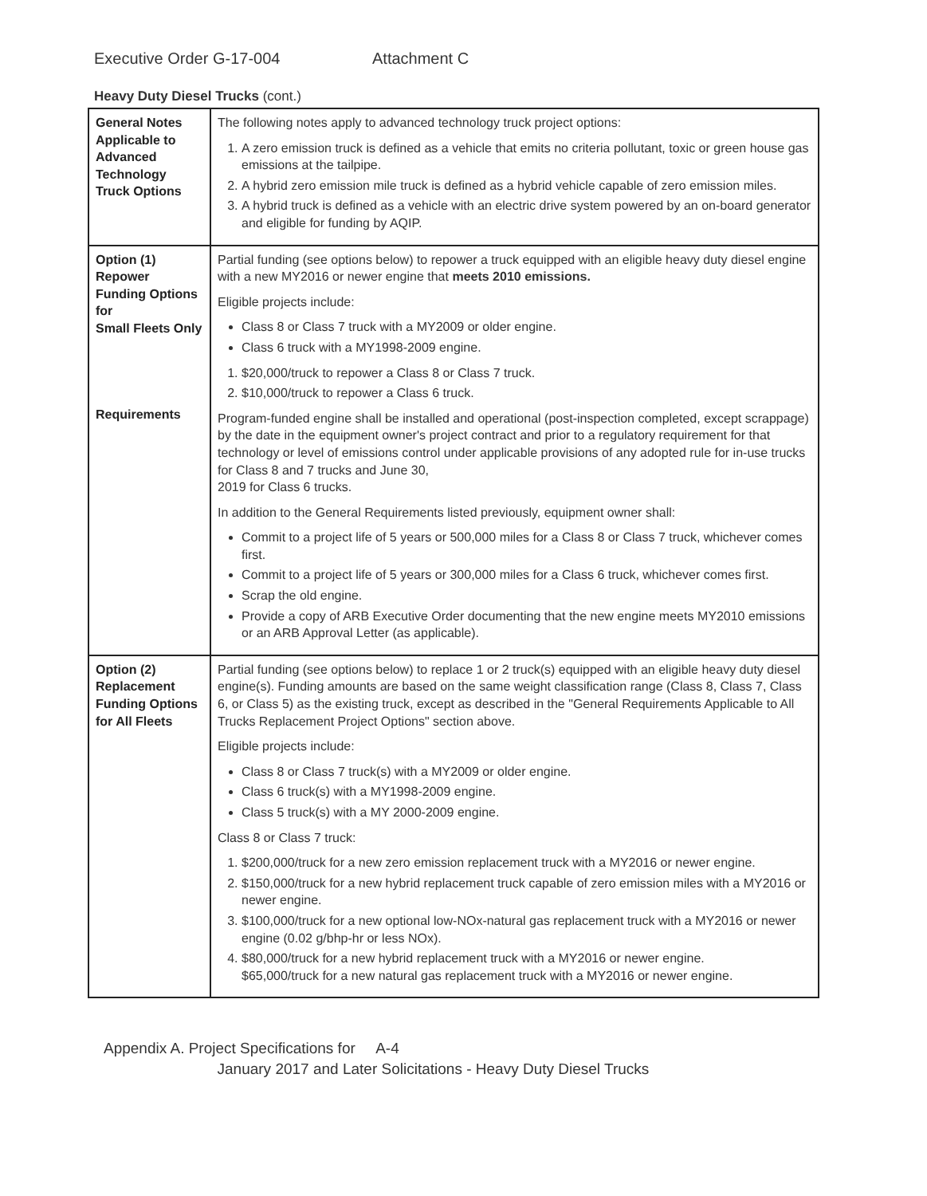Executive Order G-17-004 Attachment C
Heavy Duty Diesel Trucks (cont.)
| General Notes Applicable to Advanced Technology Truck Options | The following notes apply to advanced technology truck project options: 1. A zero emission truck is defined as a vehicle that emits no criteria pollutant, toxic or green house gas emissions at the tailpipe. 2. A hybrid zero emission mile truck is defined as a hybrid vehicle capable of zero emission miles. 3. A hybrid truck is defined as a vehicle with an electric drive system powered by an on-board generator and eligible for funding by AQIP. |
| Option (1) Repower Funding Options for Small Fleets Only Requirements | Partial funding (see options below) to repower a truck equipped with an eligible heavy duty diesel engine with a new MY2016 or newer engine that meets 2010 emissions. Eligible projects include: Class 8 or Class 7 truck with a MY2009 or older engine. Class 6 truck with a MY1998-2009 engine. 1. $20,000/truck to repower a Class 8 or Class 7 truck. 2. $10,000/truck to repower a Class 6 truck. Program-funded engine shall be installed and operational (post-inspection completed, except scrappage) by the date in the equipment owner's project contract and prior to a regulatory requirement for that technology or level of emissions control under applicable provisions of any adopted rule for in-use trucks for Class 8 and 7 trucks and June 30, 2019 for Class 6 trucks. In addition to the General Requirements listed previously, equipment owner shall: Commit to a project life of 5 years or 500,000 miles for a Class 8 or Class 7 truck, whichever comes first. Commit to a project life of 5 years or 300,000 miles for a Class 6 truck, whichever comes first. Scrap the old engine. Provide a copy of ARB Executive Order documenting that the new engine meets MY2010 emissions or an ARB Approval Letter (as applicable). |
| Option (2) Replacement Funding Options for All Fleets | Partial funding (see options below) to replace 1 or 2 truck(s) equipped with an eligible heavy duty diesel engine(s). Funding amounts are based on the same weight classification range (Class 8, Class 7, Class 6, or Class 5) as the existing truck, except as described in the "General Requirements Applicable to All Trucks Replacement Project Options" section above. Eligible projects include: Class 8 or Class 7 truck(s) with a MY2009 or older engine. Class 6 truck(s) with a MY1998-2009 engine. Class 5 truck(s) with a MY 2000-2009 engine. Class 8 or Class 7 truck: 1. $200,000/truck for a new zero emission replacement truck with a MY2016 or newer engine. 2. $150,000/truck for a new hybrid replacement truck capable of zero emission miles with a MY2016 or newer engine. 3. $100,000/truck for a new optional low-NOx-natural gas replacement truck with a MY2016 or newer engine (0.02 g/bhp-hr or less NOx). 4. $80,000/truck for a new hybrid replacement truck with a MY2016 or newer engine. $65,000/truck for a new natural gas replacement truck with a MY2016 or newer engine. |
Appendix A. Project Specifications for A-4
January 2017 and Later Solicitations - Heavy Duty Diesel Trucks